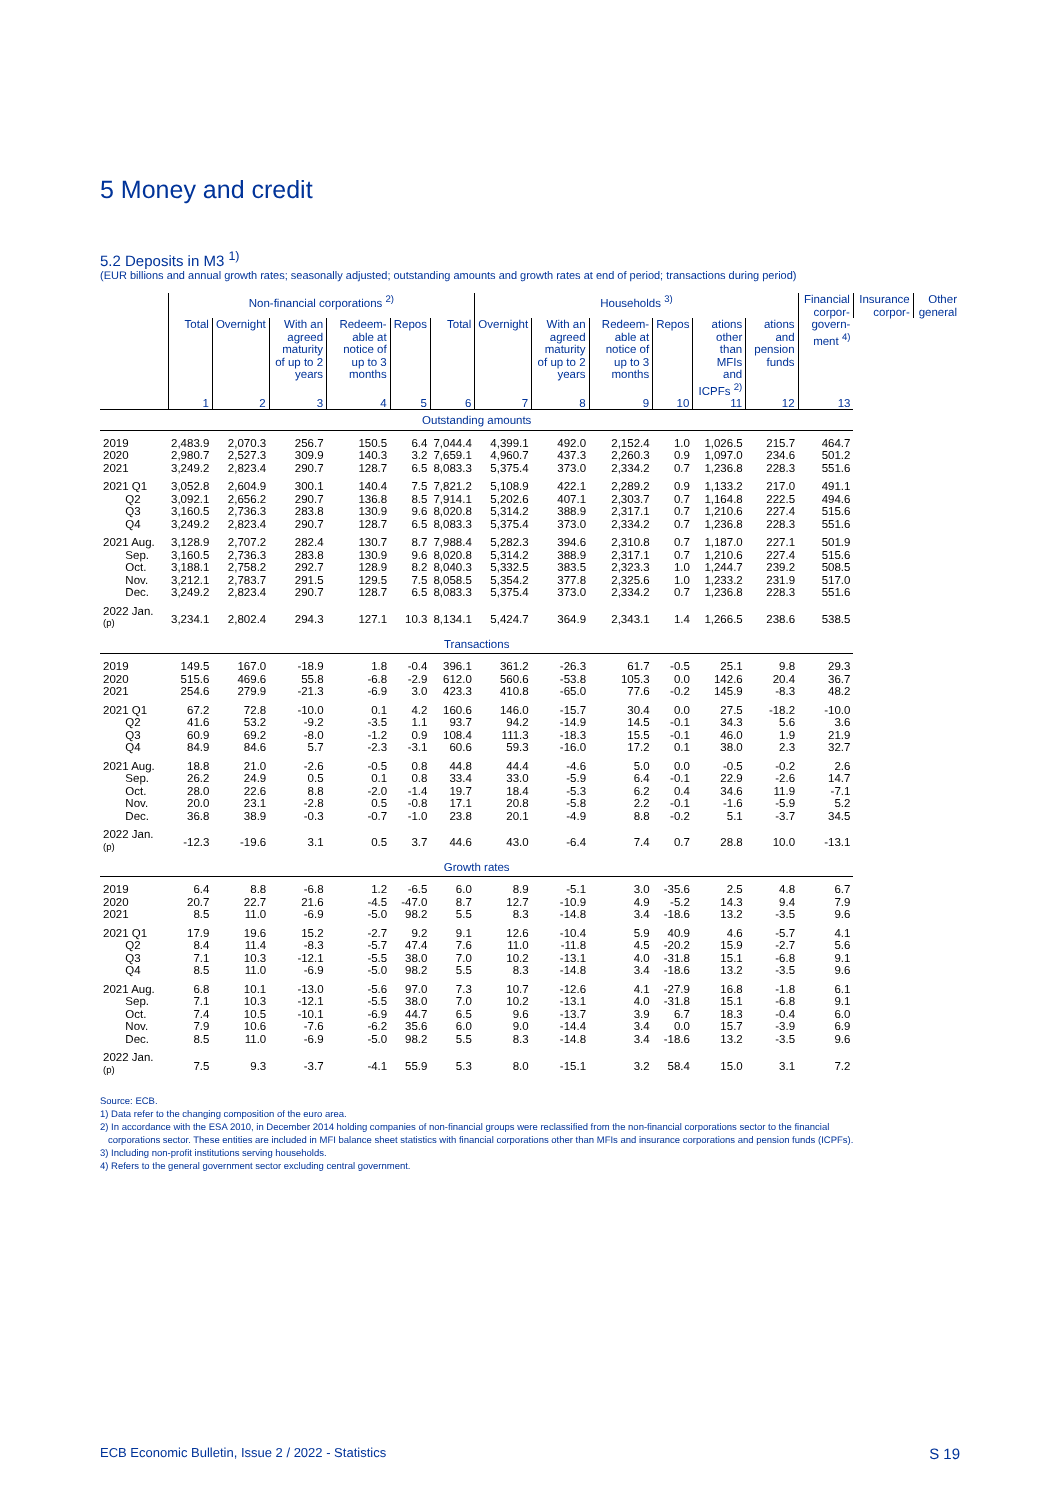5 Money and credit
5.2 Deposits in M3 <sup>1)</sup>
(EUR billions and annual growth rates; seasonally adjusted; outstanding amounts and growth rates at end of period; transactions during period)
| | Non-financial corporations <sup>2)</sup> | | | | | | Households <sup>3)</sup> | | | | | | Financial corpor- | Insurance corpor- | Other general |
| --- | --- | --- | --- | --- | --- | --- | --- | --- | --- | --- | --- | --- | --- | --- | --- |
| | Total | Overnight | With an agreed maturity of up to 2 years | Redeem-able at notice of up to 3 months | Repos | Total | Overnight | With an agreed maturity of up to 2 years | Redeem-able at notice of up to 3 months | Repos | ations other than MFIs and ICPFs <sup>2)</sup> | ations and pension funds | govern-ment <sup>4)</sup> | | |
| | 1 | 2 | 3 | 4 | 5 | 6 | 7 | 8 | 9 | 10 | 11 | 12 | 13 | | |
| Outstanding amounts | | | | | | | | | | | | | | | |
| 2019 | 2,483.9 | 2,070.3 | 256.7 | 150.5 | 6.4 | 7,044.4 | 4,399.1 | 492.0 | 2,152.4 | 1.0 | 1,026.5 | 215.7 | 464.7 | | |
| 2020 | 2,980.7 | 2,527.3 | 309.9 | 140.3 | 3.2 | 7,659.1 | 4,960.7 | 437.3 | 2,260.3 | 0.9 | 1,097.0 | 234.6 | 501.2 | | |
| 2021 | 3,249.2 | 2,823.4 | 290.7 | 128.7 | 6.5 | 8,083.3 | 5,375.4 | 373.0 | 2,334.2 | 0.7 | 1,236.8 | 228.3 | 551.6 | | |
| 2021 Q1 | 3,052.8 | 2,604.9 | 300.1 | 140.4 | 7.5 | 7,821.2 | 5,108.9 | 422.1 | 2,289.2 | 0.9 | 1,133.2 | 217.0 | 491.1 | | |
| Q2 | 3,092.1 | 2,656.2 | 290.7 | 136.8 | 8.5 | 7,914.1 | 5,202.6 | 407.1 | 2,303.7 | 0.7 | 1,164.8 | 222.5 | 494.6 | | |
| Q3 | 3,160.5 | 2,736.3 | 283.8 | 130.9 | 9.6 | 8,020.8 | 5,314.2 | 388.9 | 2,317.1 | 0.7 | 1,210.6 | 227.4 | 515.6 | | |
| Q4 | 3,249.2 | 2,823.4 | 290.7 | 128.7 | 6.5 | 8,083.3 | 5,375.4 | 373.0 | 2,334.2 | 0.7 | 1,236.8 | 228.3 | 551.6 | | |
| 2021 Aug. | 3,128.9 | 2,707.2 | 282.4 | 130.7 | 8.7 | 7,988.4 | 5,282.3 | 394.6 | 2,310.8 | 0.7 | 1,187.0 | 227.1 | 501.9 | | |
| Sep. | 3,160.5 | 2,736.3 | 283.8 | 130.9 | 9.6 | 8,020.8 | 5,314.2 | 388.9 | 2,317.1 | 0.7 | 1,210.6 | 227.4 | 515.6 | | |
| Oct. | 3,188.1 | 2,758.2 | 292.7 | 128.9 | 8.2 | 8,040.3 | 5,332.5 | 383.5 | 2,323.3 | 1.0 | 1,244.7 | 239.2 | 508.5 | | |
| Nov. | 3,212.1 | 2,783.7 | 291.5 | 129.5 | 7.5 | 8,058.5 | 5,354.2 | 377.8 | 2,325.6 | 1.0 | 1,233.2 | 231.9 | 517.0 | | |
| Dec. | 3,249.2 | 2,823.4 | 290.7 | 128.7 | 6.5 | 8,083.3 | 5,375.4 | 373.0 | 2,334.2 | 0.7 | 1,236.8 | 228.3 | 551.6 | | |
| 2022 Jan. <sup>(p)</sup> | 3,234.1 | 2,802.4 | 294.3 | 127.1 | 10.3 | 8,134.1 | 5,424.7 | 364.9 | 2,343.1 | 1.4 | 1,266.5 | 238.6 | 538.5 | | |
| Transactions | | | | | | | | | | | | | | | |
| 2019 | 149.5 | 167.0 | -18.9 | 1.8 | -0.4 | 396.1 | 361.2 | -26.3 | 61.7 | -0.5 | 25.1 | 9.8 | 29.3 | | |
| 2020 | 515.6 | 469.6 | 55.8 | -6.8 | -2.9 | 612.0 | 560.6 | -53.8 | 105.3 | 0.0 | 142.6 | 20.4 | 36.7 | | |
| 2021 | 254.6 | 279.9 | -21.3 | -6.9 | 3.0 | 423.3 | 410.8 | -65.0 | 77.6 | -0.2 | 145.9 | -8.3 | 48.2 | | |
| 2021 Q1 | 67.2 | 72.8 | -10.0 | 0.1 | 4.2 | 160.6 | 146.0 | -15.7 | 30.4 | 0.0 | 27.5 | -18.2 | -10.0 | | |
| Q2 | 41.6 | 53.2 | -9.2 | -3.5 | 1.1 | 93.7 | 94.2 | -14.9 | 14.5 | -0.1 | 34.3 | 5.6 | 3.6 | | |
| Q3 | 60.9 | 69.2 | -8.0 | -1.2 | 0.9 | 108.4 | 111.3 | -18.3 | 15.5 | -0.1 | 46.0 | 1.9 | 21.9 | | |
| Q4 | 84.9 | 84.6 | 5.7 | -2.3 | -3.1 | 60.6 | 59.3 | -16.0 | 17.2 | 0.1 | 38.0 | 2.3 | 32.7 | | |
| 2021 Aug. | 18.8 | 21.0 | -2.6 | -0.5 | 0.8 | 44.8 | 44.4 | -4.6 | 5.0 | 0.0 | -0.5 | -0.2 | 2.6 | | |
| Sep. | 26.2 | 24.9 | 0.5 | 0.1 | 0.8 | 33.4 | 33.0 | -5.9 | 6.4 | -0.1 | 22.9 | -2.6 | 14.7 | | |
| Oct. | 28.0 | 22.6 | 8.8 | -2.0 | -1.4 | 19.7 | 18.4 | -5.3 | 6.2 | 0.4 | 34.6 | 11.9 | -7.1 | | |
| Nov. | 20.0 | 23.1 | -2.8 | 0.5 | -0.8 | 17.1 | 20.8 | -5.8 | 2.2 | -0.1 | -1.6 | -5.9 | 5.2 | | |
| Dec. | 36.8 | 38.9 | -0.3 | -0.7 | -1.0 | 23.8 | 20.1 | -4.9 | 8.8 | -0.2 | 5.1 | -3.7 | 34.5 | | |
| 2022 Jan. <sup>(p)</sup> | -12.3 | -19.6 | 3.1 | 0.5 | 3.7 | 44.6 | 43.0 | -6.4 | 7.4 | 0.7 | 28.8 | 10.0 | -13.1 | | |
| Growth rates | | | | | | | | | | | | | | | |
| 2019 | 6.4 | 8.8 | -6.8 | 1.2 | -6.5 | 6.0 | 8.9 | -5.1 | 3.0 | -35.6 | 2.5 | 4.8 | 6.7 | | |
| 2020 | 20.7 | 22.7 | 21.6 | -4.5 | -47.0 | 8.7 | 12.7 | -10.9 | 4.9 | -5.2 | 14.3 | 9.4 | 7.9 | | |
| 2021 | 8.5 | 11.0 | -6.9 | -5.0 | 98.2 | 5.5 | 8.3 | -14.8 | 3.4 | -18.6 | 13.2 | -3.5 | 9.6 | | |
| 2021 Q1 | 17.9 | 19.6 | 15.2 | -2.7 | 9.2 | 9.1 | 12.6 | -10.4 | 5.9 | 40.9 | 4.6 | -5.7 | 4.1 | | |
| Q2 | 8.4 | 11.4 | -8.3 | -5.7 | 47.4 | 7.6 | 11.0 | -11.8 | 4.5 | -20.2 | 15.9 | -2.7 | 5.6 | | |
| Q3 | 7.1 | 10.3 | -12.1 | -5.5 | 38.0 | 7.0 | 10.2 | -13.1 | 4.0 | -31.8 | 15.1 | -6.8 | 9.1 | | |
| Q4 | 8.5 | 11.0 | -6.9 | -5.0 | 98.2 | 5.5 | 8.3 | -14.8 | 3.4 | -18.6 | 13.2 | -3.5 | 9.6 | | |
| 2021 Aug. | 6.8 | 10.1 | -13.0 | -5.6 | 97.0 | 7.3 | 10.7 | -12.6 | 4.1 | -27.9 | 16.8 | -1.8 | 6.1 | | |
| Sep. | 7.1 | 10.3 | -12.1 | -5.5 | 38.0 | 7.0 | 10.2 | -13.1 | 4.0 | -31.8 | 15.1 | -6.8 | 9.1 | | |
| Oct. | 7.4 | 10.5 | -10.1 | -6.9 | 44.7 | 6.5 | 9.6 | -13.7 | 3.9 | 6.7 | 18.3 | -0.4 | 6.0 | | |
| Nov. | 7.9 | 10.6 | -7.6 | -6.2 | 35.6 | 6.0 | 9.0 | -14.4 | 3.4 | 0.0 | 15.7 | -3.9 | 6.9 | | |
| Dec. | 8.5 | 11.0 | -6.9 | -5.0 | 98.2 | 5.5 | 8.3 | -14.8 | 3.4 | -18.6 | 13.2 | -3.5 | 9.6 | | |
| 2022 Jan. <sup>(p)</sup> | 7.5 | 9.3 | -3.7 | -4.1 | 55.9 | 5.3 | 8.0 | -15.1 | 3.2 | 58.4 | 15.0 | 3.1 | 7.2 | | |
Source: ECB.
1) Data refer to the changing composition of the euro area.
2) In accordance with the ESA 2010, in December 2014 holding companies of non-financial groups were reclassified from the non-financial corporations sector to the financial
corporations sector. These entities are included in MFI balance sheet statistics with financial corporations other than MFIs and insurance corporations and pension funds (ICPFs).
3) Including non-profit institutions serving households.
4) Refers to the general government sector excluding central government.
ECB Economic Bulletin, Issue 2 / 2022 - Statistics S 19